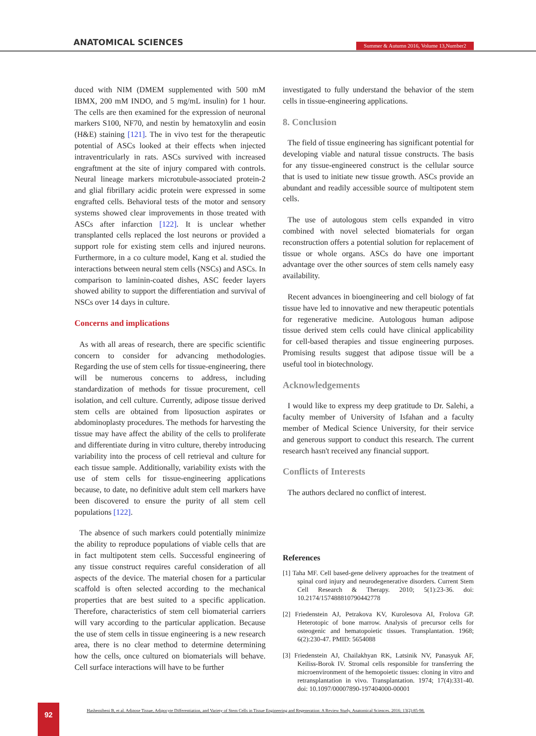ANATOMICAL SCIENCES
Summer & Autumn 2016, Volume 13,Number2
duced with NIM (DMEM supplemented with 500 mM IBMX, 200 mM INDO, and 5 mg/mL insulin) for 1 hour. The cells are then examined for the expression of neuronal markers S100, NF70, and nestin by hematoxylin and eosin (H&E) staining [121]. The in vivo test for the therapeutic potential of ASCs looked at their effects when injected intraventricularly in rats. ASCs survived with increased engraftment at the site of injury compared with controls. Neural lineage markers microtubule-associated protein-2 and glial fibrillary acidic protein were expressed in some engrafted cells. Behavioral tests of the motor and sensory systems showed clear improvements in those treated with ASCs after infarction [122]. It is unclear whether transplanted cells replaced the lost neurons or provided a support role for existing stem cells and injured neurons. Furthermore, in a co culture model, Kang et al. studied the interactions between neural stem cells (NSCs) and ASCs. In comparison to laminin-coated dishes, ASC feeder layers showed ability to support the differentiation and survival of NSCs over 14 days in culture.
Concerns and implications
As with all areas of research, there are specific scientific concern to consider for advancing methodologies. Regarding the use of stem cells for tissue-engineering, there will be numerous concerns to address, including standardization of methods for tissue procurement, cell isolation, and cell culture. Currently, adipose tissue derived stem cells are obtained from liposuction aspirates or abdominoplasty procedures. The methods for harvesting the tissue may have affect the ability of the cells to proliferate and differentiate during in vitro culture, thereby introducing variability into the process of cell retrieval and culture for each tissue sample. Additionally, variability exists with the use of stem cells for tissue-engineering applications because, to date, no definitive adult stem cell markers have been discovered to ensure the purity of all stem cell populations [122].
The absence of such markers could potentially minimize the ability to reproduce populations of viable cells that are in fact multipotent stem cells. Successful engineering of any tissue construct requires careful consideration of all aspects of the device. The material chosen for a particular scaffold is often selected according to the mechanical properties that are best suited to a specific application. Therefore, characteristics of stem cell biomaterial carriers will vary according to the particular application. Because the use of stem cells in tissue engineering is a new research area, there is no clear method to determine determining how the cells, once cultured on biomaterials will behave. Cell surface interactions will have to be further
investigated to fully understand the behavior of the stem cells in tissue-engineering applications.
8. Conclusion
The field of tissue engineering has significant potential for developing viable and natural tissue constructs. The basis for any tissue-engineered construct is the cellular source that is used to initiate new tissue growth. ASCs provide an abundant and readily accessible source of multipotent stem cells.
The use of autologous stem cells expanded in vitro combined with novel selected biomaterials for organ reconstruction offers a potential solution for replacement of tissue or whole organs. ASCs do have one important advantage over the other sources of stem cells namely easy availability.
Recent advances in bioengineering and cell biology of fat tissue have led to innovative and new therapeutic potentials for regenerative medicine. Autologous human adipose tissue derived stem cells could have clinical applicability for cell-based therapies and tissue engineering purposes. Promising results suggest that adipose tissue will be a useful tool in biotechnology.
Acknowledgements
I would like to express my deep gratitude to Dr. Salehi, a faculty member of University of Isfahan and a faculty member of Medical Science University, for their service and generous support to conduct this research. The current research hasn't received any financial support.
Conflicts of Interests
The authors declared no conflict of interest.
References
[1] Taha MF. Cell based-gene delivery approaches for the treatment of spinal cord injury and neurodegenerative disorders. Current Stem Cell Research & Therapy. 2010; 5(1):23-36. doi: 10.2174/157488810790442778
[2] Friedenstein AJ, Petrakova KV, Kurolesova AI, Frolova GP. Heterotopic of bone marrow. Analysis of precursor cells for osteogenic and hematopoietic tissues. Transplantation. 1968; 6(2):230-47. PMID: 5654088
[3] Friedenstein AJ, Chailakhyan RK, Latsinik NV, Panasyuk AF, Keiliss-Borok IV. Stromal cells responsible for transferring the microenvironment of the hemopoietic tissues: cloning in vitro and retransplantation in vivo. Transplantation. 1974; 17(4):331-40. doi: 10.1097/00007890-197404000-00001
92
Hashemibeni B, et al. Adipose Tissue, Adipocyte Differentiation, and Variety of Stem Cells in Tissue Engineering and Regeneration: A Review Study. Anatomical Sciences. 2016; 13(2):85-98.